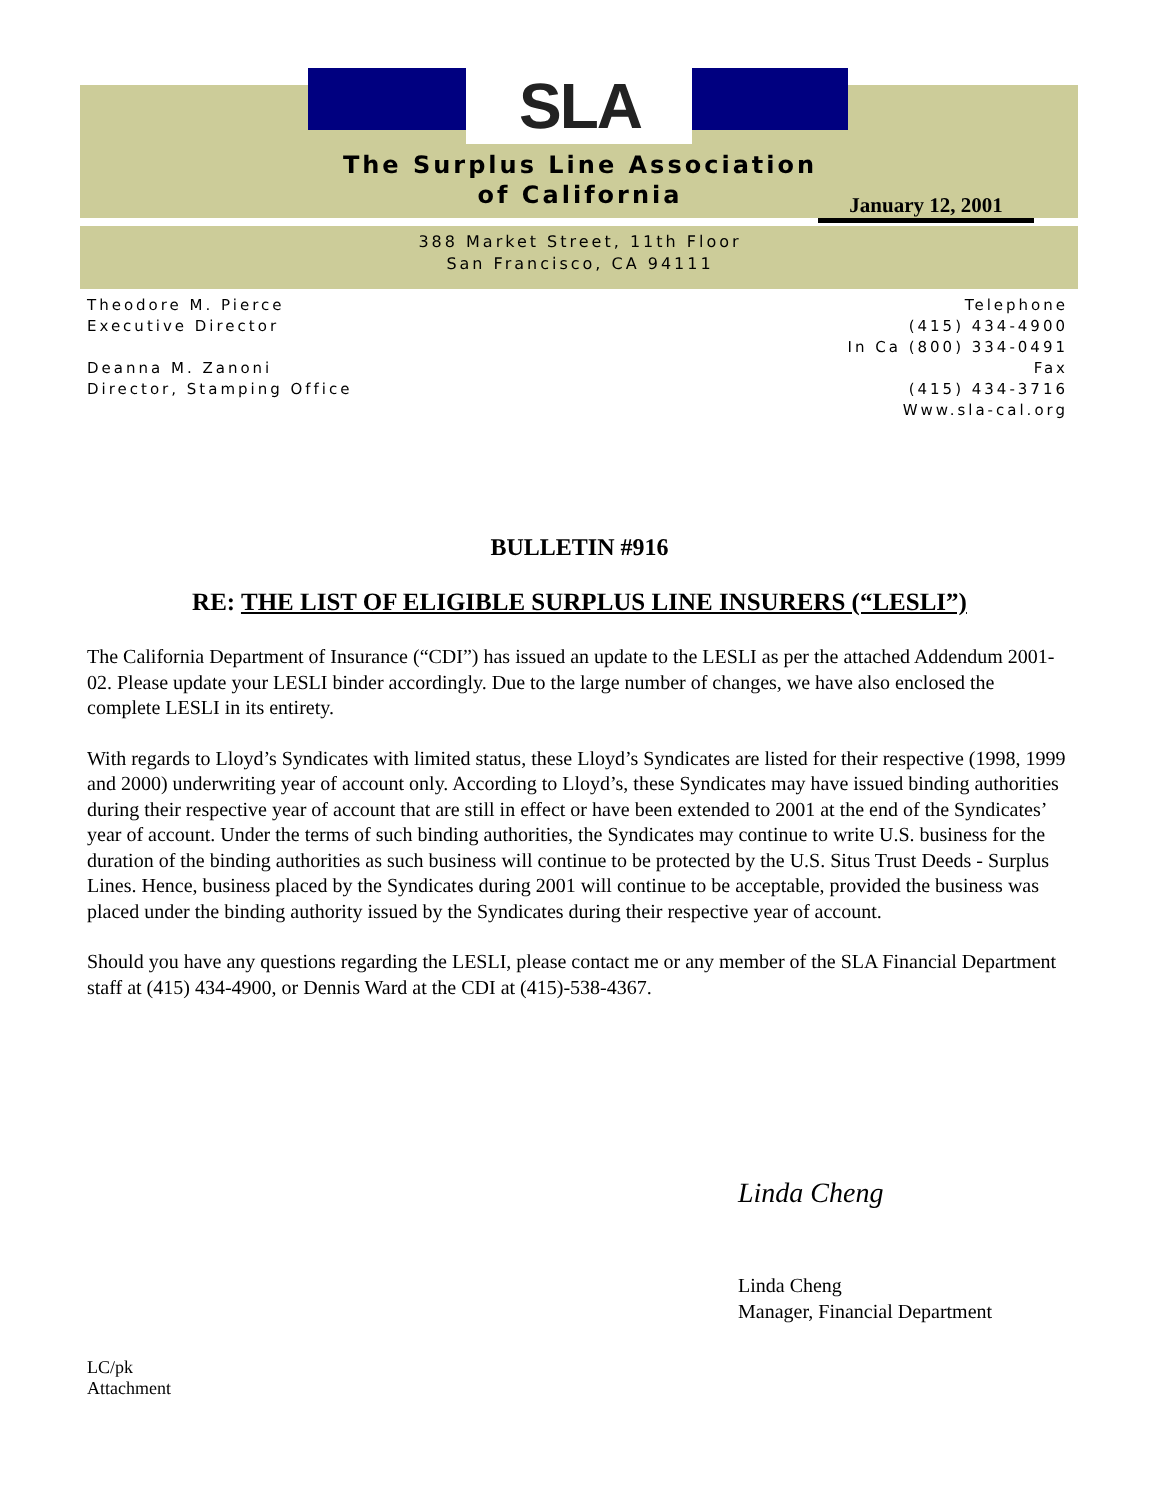SLA
The Surplus Line Association
of California
January 12, 2001
388 Market Street, 11th Floor
San Francisco, CA 94111
Theodore M. Pierce
Executive Director
Deanna M. Zanoni
Director, Stamping Office
Telephone
(415) 434-4900
In Ca (800) 334-0491
Fax
(415) 434-3716
Www.sla-cal.org
BULLETIN #916
RE: THE LIST OF ELIGIBLE SURPLUS LINE INSURERS (“LESLI”)
The California Department of Insurance (“CDI”) has issued an update to the LESLI as per the attached Addendum 2001-02. Please update your LESLI binder accordingly. Due to the large number of changes, we have also enclosed the complete LESLI in its entirety.
With regards to Lloyd’s Syndicates with limited status, these Lloyd’s Syndicates are listed for their respective (1998, 1999 and 2000) underwriting year of account only. According to Lloyd’s, these Syndicates may have issued binding authorities during their respective year of account that are still in effect or have been extended to 2001 at the end of the Syndicates’ year of account. Under the terms of such binding authorities, the Syndicates may continue to write U.S. business for the duration of the binding authorities as such business will continue to be protected by the U.S. Situs Trust Deeds - Surplus Lines. Hence, business placed by the Syndicates during 2001 will continue to be acceptable, provided the business was placed under the binding authority issued by the Syndicates during their respective year of account.
Should you have any questions regarding the LESLI, please contact me or any member of the SLA Financial Department staff at (415) 434-4900, or Dennis Ward at the CDI at (415)-538-4367.
Linda Cheng
Linda Cheng
Manager, Financial Department
LC/pk
Attachment